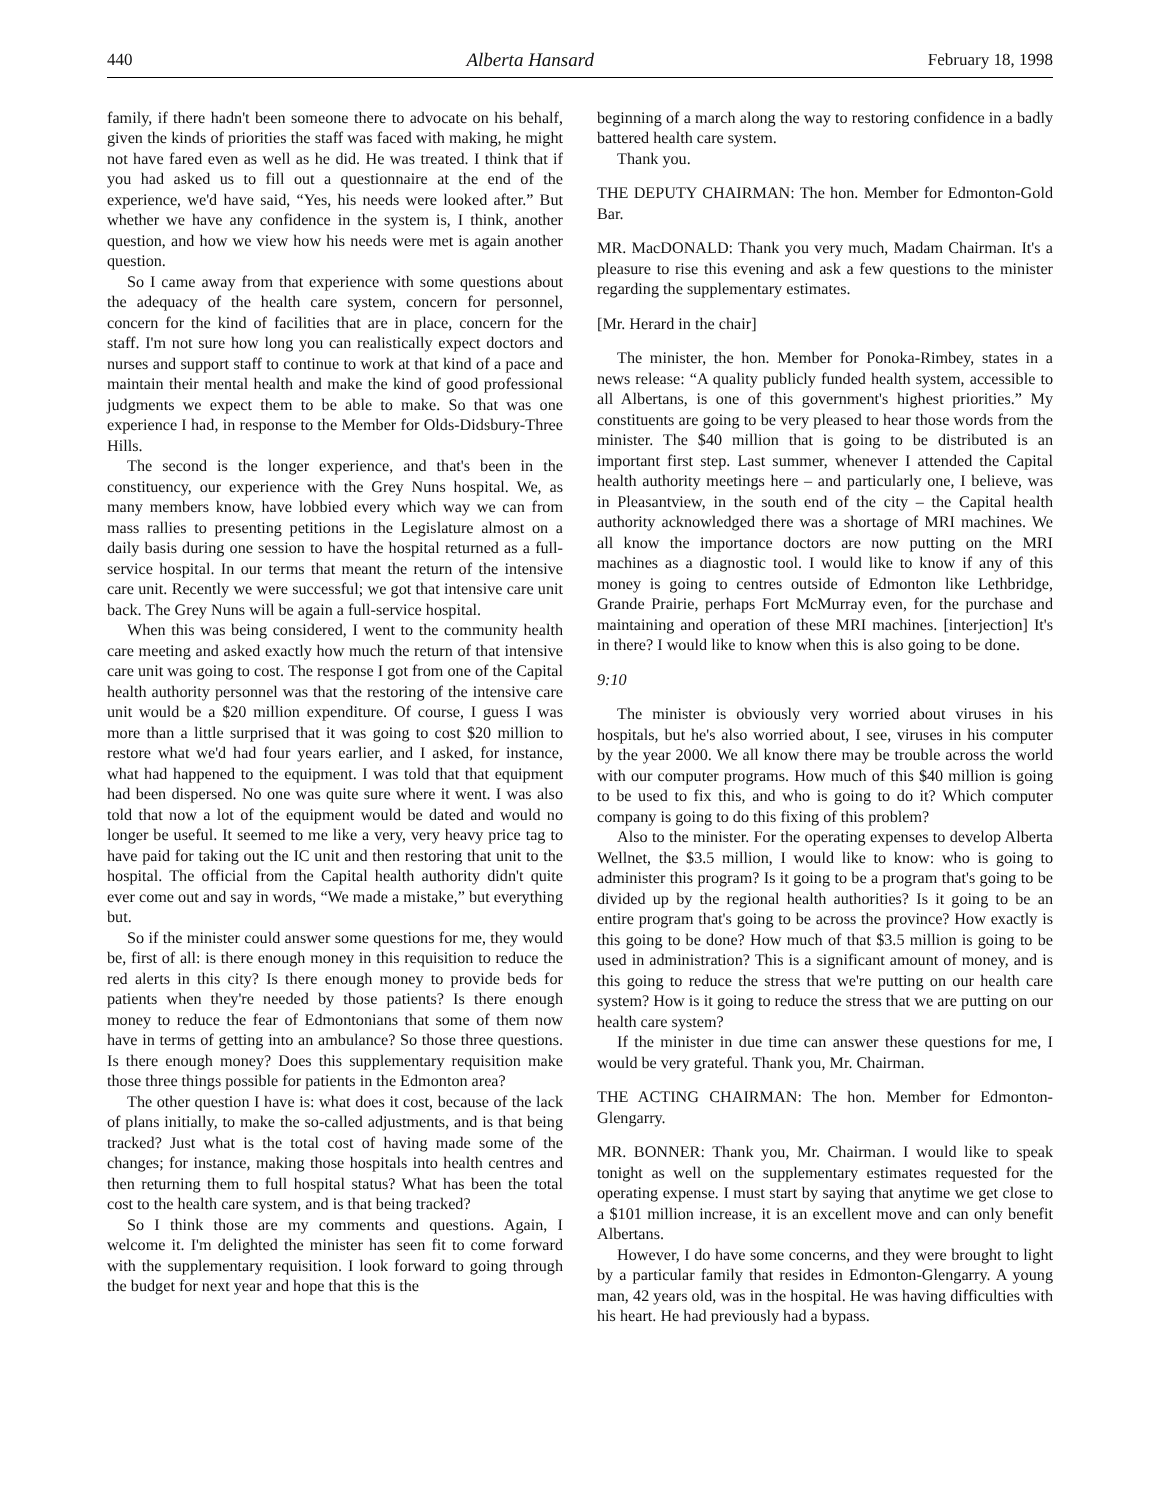440 Alberta Hansard February 18, 1998
family, if there hadn't been someone there to advocate on his behalf, given the kinds of priorities the staff was faced with making, he might not have fared even as well as he did. He was treated. I think that if you had asked us to fill out a questionnaire at the end of the experience, we'd have said, “Yes, his needs were looked after.” But whether we have any confidence in the system is, I think, another question, and how we view how his needs were met is again another question.
So I came away from that experience with some questions about the adequacy of the health care system, concern for personnel, concern for the kind of facilities that are in place, concern for the staff. I'm not sure how long you can realistically expect doctors and nurses and support staff to continue to work at that kind of a pace and maintain their mental health and make the kind of good professional judgments we expect them to be able to make. So that was one experience I had, in response to the Member for Olds-Didsbury-Three Hills.
The second is the longer experience, and that's been in the constituency, our experience with the Grey Nuns hospital. We, as many members know, have lobbied every which way we can from mass rallies to presenting petitions in the Legislature almost on a daily basis during one session to have the hospital returned as a full-service hospital. In our terms that meant the return of the intensive care unit. Recently we were successful; we got that intensive care unit back. The Grey Nuns will be again a full-service hospital.
When this was being considered, I went to the community health care meeting and asked exactly how much the return of that intensive care unit was going to cost. The response I got from one of the Capital health authority personnel was that the restoring of the intensive care unit would be a $20 million expenditure. Of course, I guess I was more than a little surprised that it was going to cost $20 million to restore what we'd had four years earlier, and I asked, for instance, what had happened to the equipment. I was told that that equipment had been dispersed. No one was quite sure where it went. I was also told that now a lot of the equipment would be dated and would no longer be useful. It seemed to me like a very, very heavy price tag to have paid for taking out the IC unit and then restoring that unit to the hospital. The official from the Capital health authority didn't quite ever come out and say in words, “We made a mistake,” but everything but.
So if the minister could answer some questions for me, they would be, first of all: is there enough money in this requisition to reduce the red alerts in this city? Is there enough money to provide beds for patients when they're needed by those patients? Is there enough money to reduce the fear of Edmontonians that some of them now have in terms of getting into an ambulance? So those three questions. Is there enough money? Does this supplementary requisition make those three things possible for patients in the Edmonton area?
The other question I have is: what does it cost, because of the lack of plans initially, to make the so-called adjustments, and is that being tracked? Just what is the total cost of having made some of the changes; for instance, making those hospitals into health centres and then returning them to full hospital status? What has been the total cost to the health care system, and is that being tracked?
So I think those are my comments and questions. Again, I welcome it. I'm delighted the minister has seen fit to come forward with the supplementary requisition. I look forward to going through the budget for next year and hope that this is the
beginning of a march along the way to restoring confidence in a badly battered health care system.
Thank you.
THE DEPUTY CHAIRMAN: The hon. Member for Edmonton-Gold Bar.
MR. MacDONALD: Thank you very much, Madam Chairman. It's a pleasure to rise this evening and ask a few questions to the minister regarding the supplementary estimates.
[Mr. Herard in the chair]
The minister, the hon. Member for Ponoka-Rimbey, states in a news release: “A quality publicly funded health system, accessible to all Albertans, is one of this government's highest priorities.” My constituents are going to be very pleased to hear those words from the minister. The $40 million that is going to be distributed is an important first step. Last summer, whenever I attended the Capital health authority meetings here – and particularly one, I believe, was in Pleasantview, in the south end of the city – the Capital health authority acknowledged there was a shortage of MRI machines. We all know the importance doctors are now putting on the MRI machines as a diagnostic tool. I would like to know if any of this money is going to centres outside of Edmonton like Lethbridge, Grande Prairie, perhaps Fort McMurray even, for the purchase and maintaining and operation of these MRI machines. [interjection] It's in there? I would like to know when this is also going to be done.
9:10
The minister is obviously very worried about viruses in his hospitals, but he's also worried about, I see, viruses in his computer by the year 2000. We all know there may be trouble across the world with our computer programs. How much of this $40 million is going to be used to fix this, and who is going to do it? Which computer company is going to do this fixing of this problem?
Also to the minister. For the operating expenses to develop Alberta Wellnet, the $3.5 million, I would like to know: who is going to administer this program? Is it going to be a program that's going to be divided up by the regional health authorities? Is it going to be an entire program that's going to be across the province? How exactly is this going to be done? How much of that $3.5 million is going to be used in administration? This is a significant amount of money, and is this going to reduce the stress that we're putting on our health care system? How is it going to reduce the stress that we are putting on our health care system?
If the minister in due time can answer these questions for me, I would be very grateful. Thank you, Mr. Chairman.
THE ACTING CHAIRMAN: The hon. Member for Edmonton-Glengarry.
MR. BONNER: Thank you, Mr. Chairman. I would like to speak tonight as well on the supplementary estimates requested for the operating expense. I must start by saying that anytime we get close to a $101 million increase, it is an excellent move and can only benefit Albertans.
However, I do have some concerns, and they were brought to light by a particular family that resides in Edmonton-Glengarry. A young man, 42 years old, was in the hospital. He was having difficulties with his heart. He had previously had a bypass.